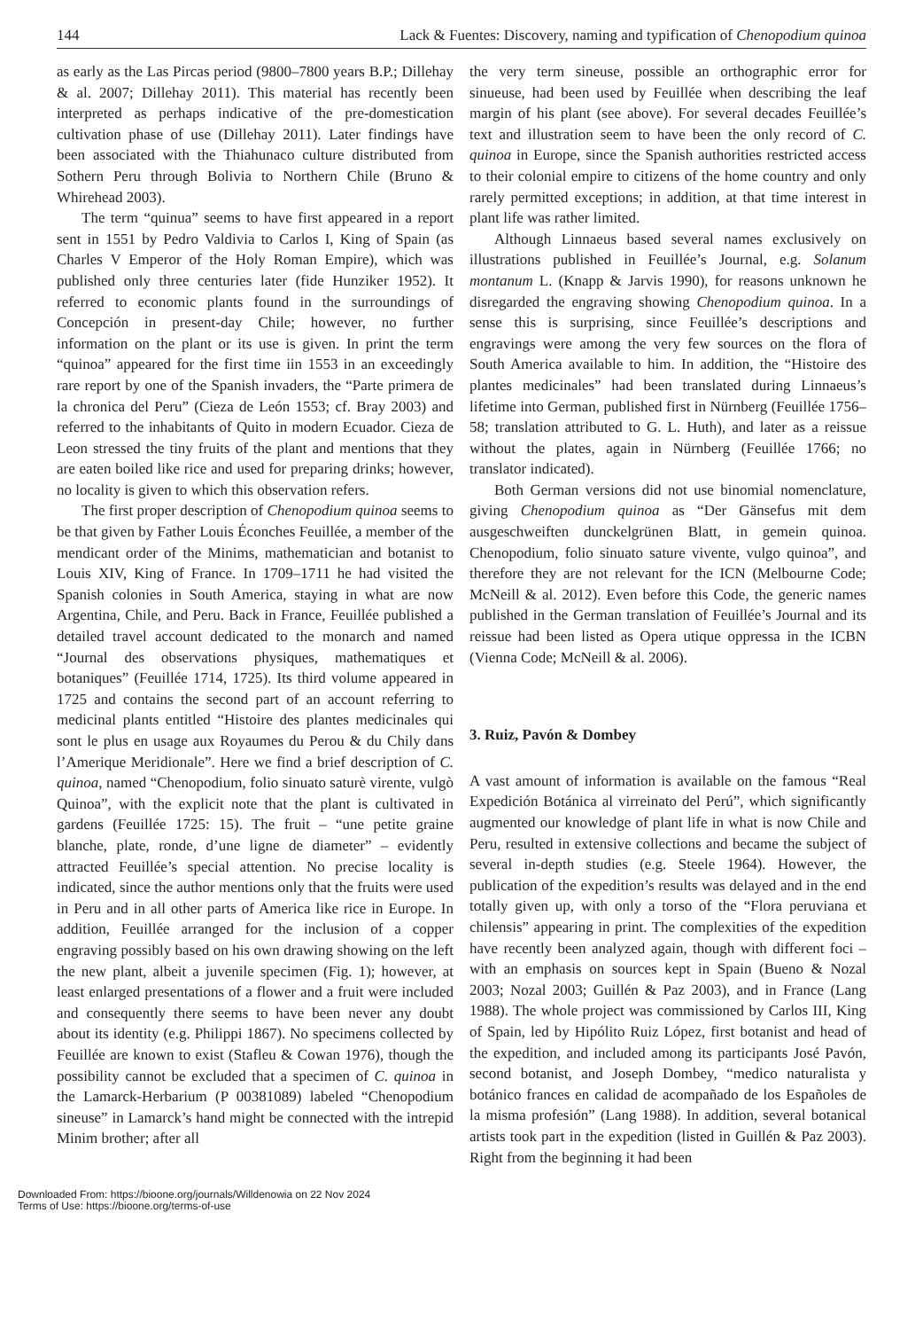144 Lack & Fuentes: Discovery, naming and typification of Chenopodium quinoa
as early as the Las Pircas period (9800–7800 years B.P.; Dillehay & al. 2007; Dillehay 2011). This material has recently been interpreted as perhaps indicative of the pre-domestication cultivation phase of use (Dillehay 2011). Later findings have been associated with the Thiahunaco culture distributed from Sothern Peru through Bolivia to Northern Chile (Bruno & Whirehead 2003).
The term “quinua” seems to have first appeared in a report sent in 1551 by Pedro Valdivia to Carlos I, King of Spain (as Charles V Emperor of the Holy Roman Empire), which was published only three centuries later (fide Hunziker 1952). It referred to economic plants found in the surroundings of Concepción in present-day Chile; however, no further information on the plant or its use is given. In print the term “quinoa” appeared for the first time iin 1553 in an exceedingly rare report by one of the Spanish invaders, the “Parte primera de la chronica del Peru” (Cieza de León 1553; cf. Bray 2003) and referred to the inhabitants of Quito in modern Ecuador. Cieza de Leon stressed the tiny fruits of the plant and mentions that they are eaten boiled like rice and used for preparing drinks; however, no locality is given to which this observation refers.
The first proper description of Chenopodium quinoa seems to be that given by Father Louis Éconches Feuillée, a member of the mendicant order of the Minims, mathematician and botanist to Louis XIV, King of France. In 1709–1711 he had visited the Spanish colonies in South America, staying in what are now Argentina, Chile, and Peru. Back in France, Feuillée published a detailed travel account dedicated to the monarch and named “Journal des observations physiques, mathematiques et botaniques” (Feuillée 1714, 1725). Its third volume appeared in 1725 and contains the second part of an account referring to medicinal plants entitled “Histoire des plantes medicinales qui sont le plus en usage aux Royaumes du Perou & du Chily dans l’Amerique Meridionale”. Here we find a brief description of C. quinoa, named “Chenopodium, folio sinuato saturè virente, vulgò Quinoa”, with the explicit note that the plant is cultivated in gardens (Feuillée 1725: 15). The fruit – “une petite graine blanche, plate, ronde, d’une ligne de diameter” – evidently attracted Feuillée’s special attention. No precise locality is indicated, since the author mentions only that the fruits were used in Peru and in all other parts of America like rice in Europe. In addition, Feuillée arranged for the inclusion of a copper engraving possibly based on his own drawing showing on the left the new plant, albeit a juvenile specimen (Fig. 1); however, at least enlarged presentations of a flower and a fruit were included and consequently there seems to have been never any doubt about its identity (e.g. Philippi 1867). No specimens collected by Feuillée are known to exist (Stafleu & Cowan 1976), though the possibility cannot be excluded that a specimen of C. quinoa in the Lamarck-Herbarium (P 00381089) labeled “Chenopodium sineuse” in Lamarck’s hand might be connected with the intrepid Minim brother; after all
the very term sineuse, possible an orthographic error for sinueuse, had been used by Feuillée when describing the leaf margin of his plant (see above). For several decades Feuillée’s text and illustration seem to have been the only record of C. quinoa in Europe, since the Spanish authorities restricted access to their colonial empire to citizens of the home country and only rarely permitted exceptions; in addition, at that time interest in plant life was rather limited.
Although Linnaeus based several names exclusively on illustrations published in Feuillée’s Journal, e.g. Solanum montanum L. (Knapp & Jarvis 1990), for reasons unknown he disregarded the engraving showing Chenopodium quinoa. In a sense this is surprising, since Feuillée’s descriptions and engravings were among the very few sources on the flora of South America available to him. In addition, the “Histoire des plantes medicinales” had been translated during Linnaeus’s lifetime into German, published first in Nürnberg (Feuillée 1756–58; translation attributed to G. L. Huth), and later as a reissue without the plates, again in Nürnberg (Feuillée 1766; no translator indicated).
Both German versions did not use binomial nomenclature, giving Chenopodium quinoa as “Der Gänsefus mit dem ausgeschweiften dunckelgrünen Blatt, in gemein quinoa. Chenopodium, folio sinuato sature vivente, vulgo quinoa”, and therefore they are not relevant for the ICN (Melbourne Code; McNeill & al. 2012). Even before this Code, the generic names published in the German translation of Feuillée’s Journal and its reissue had been listed as Opera utique oppressa in the ICBN (Vienna Code; McNeill & al. 2006).
3. Ruiz, Pavón & Dombey
A vast amount of information is available on the famous “Real Expedición Botánica al virreinato del Perú”, which significantly augmented our knowledge of plant life in what is now Chile and Peru, resulted in extensive collections and became the subject of several in-depth studies (e.g. Steele 1964). However, the publication of the expedition’s results was delayed and in the end totally given up, with only a torso of the “Flora peruviana et chilensis” appearing in print. The complexities of the expedition have recently been analyzed again, though with different foci – with an emphasis on sources kept in Spain (Bueno & Nozal 2003; Nozal 2003; Guillén & Paz 2003), and in France (Lang 1988). The whole project was commissioned by Carlos III, King of Spain, led by Hipólito Ruiz López, first botanist and head of the expedition, and included among its participants José Pavón, second botanist, and Joseph Dombey, “medico naturalista y botánico frances en calidad de acompañado de los Españoles de la misma profesión” (Lang 1988). In addition, several botanical artists took part in the expedition (listed in Guillén & Paz 2003). Right from the beginning it had been
Downloaded From: https://bioone.org/journals/Willdenowia on 22 Nov 2024
Terms of Use: https://bioone.org/terms-of-use